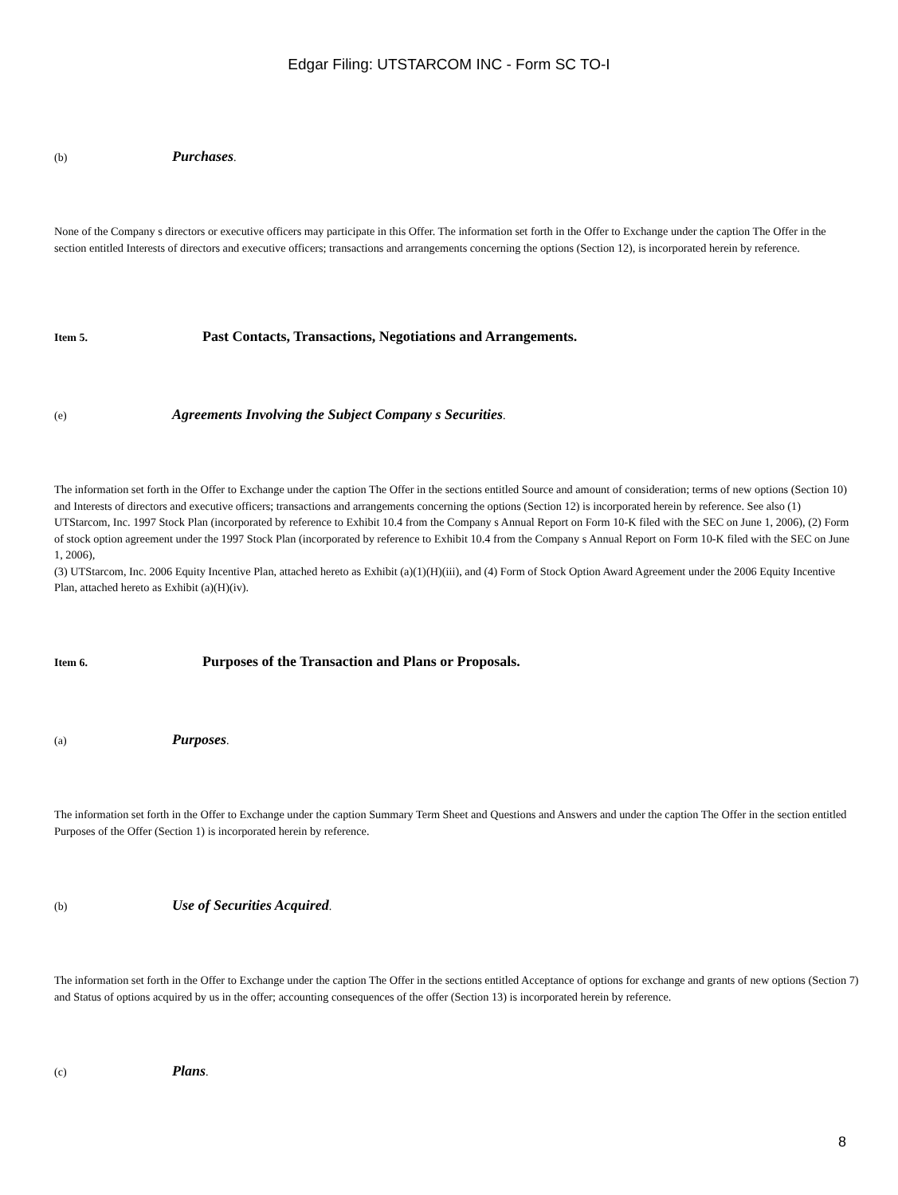Edgar Filing: UTSTARCOM INC - Form SC TO-I
(b) Purchases.
None of the Company s directors or executive officers may participate in this Offer. The information set forth in the Offer to Exchange under the caption The Offer in the section entitled Interests of directors and executive officers; transactions and arrangements concerning the options (Section 12), is incorporated herein by reference.
Item 5. Past Contacts, Transactions, Negotiations and Arrangements.
(e) Agreements Involving the Subject Company s Securities.
The information set forth in the Offer to Exchange under the caption The Offer in the sections entitled Source and amount of consideration; terms of new options (Section 10) and Interests of directors and executive officers; transactions and arrangements concerning the options (Section 12) is incorporated herein by reference. See also (1) UTStarcom, Inc. 1997 Stock Plan (incorporated by reference to Exhibit 10.4 from the Company s Annual Report on Form 10-K filed with the SEC on June 1, 2006), (2) Form of stock option agreement under the 1997 Stock Plan (incorporated by reference to Exhibit 10.4 from the Company s Annual Report on Form 10-K filed with the SEC on June 1, 2006),
(3) UTStarcom, Inc. 2006 Equity Incentive Plan, attached hereto as Exhibit (a)(1)(H)(iii), and (4) Form of Stock Option Award Agreement under the 2006 Equity Incentive Plan, attached hereto as Exhibit (a)(H)(iv).
Item 6. Purposes of the Transaction and Plans or Proposals.
(a) Purposes.
The information set forth in the Offer to Exchange under the caption Summary Term Sheet and Questions and Answers and under the caption The Offer in the section entitled Purposes of the Offer (Section 1) is incorporated herein by reference.
(b) Use of Securities Acquired.
The information set forth in the Offer to Exchange under the caption The Offer in the sections entitled Acceptance of options for exchange and grants of new options (Section 7) and Status of options acquired by us in the offer; accounting consequences of the offer (Section 13) is incorporated herein by reference.
(c) Plans.
8